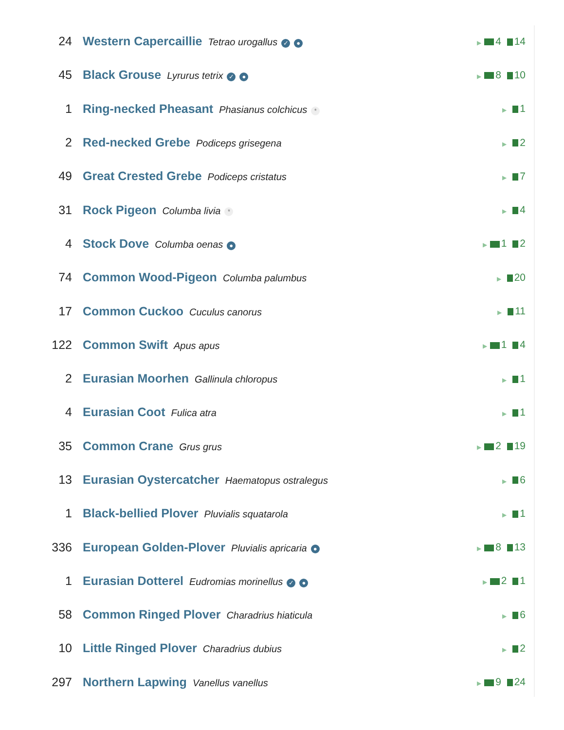| 24 | Western Capercaillie Tetrao urogallus ✓ ● | ▶ 4 14 |
| 45 | Black Grouse Lyrurus tetrix ✓ ● | ▶ 8 10 |
| 1 | Ring-necked Pheasant Phasianus colchicus * | ▶ 1 |
| 2 | Red-necked Grebe Podiceps grisegena | ▶ 2 |
| 49 | Great Crested Grebe Podiceps cristatus | ▶ 7 |
| 31 | Rock Pigeon Columba livia * | ▶ 4 |
| 4 | Stock Dove Columba oenas ● | ▶ 1 2 |
| 74 | Common Wood-Pigeon Columba palumbus | ▶ 20 |
| 17 | Common Cuckoo Cuculus canorus | ▶ 11 |
| 122 | Common Swift Apus apus | ▶ 1 4 |
| 2 | Eurasian Moorhen Gallinula chloropus | ▶ 1 |
| 4 | Eurasian Coot Fulica atra | ▶ 1 |
| 35 | Common Crane Grus grus | ▶ 2 19 |
| 13 | Eurasian Oystercatcher Haematopus ostralegus | ▶ 6 |
| 1 | Black-bellied Plover Pluvialis squatarola | ▶ 1 |
| 336 | European Golden-Plover Pluvialis apricaria ● | ▶ 8 13 |
| 1 | Eurasian Dotterel Eudromias morinellus ✓ ● | ▶ 2 1 |
| 58 | Common Ringed Plover Charadrius hiaticula | ▶ 6 |
| 10 | Little Ringed Plover Charadrius dubius | ▶ 2 |
| 297 | Northern Lapwing Vanellus vanellus | ▶ 9 24 |